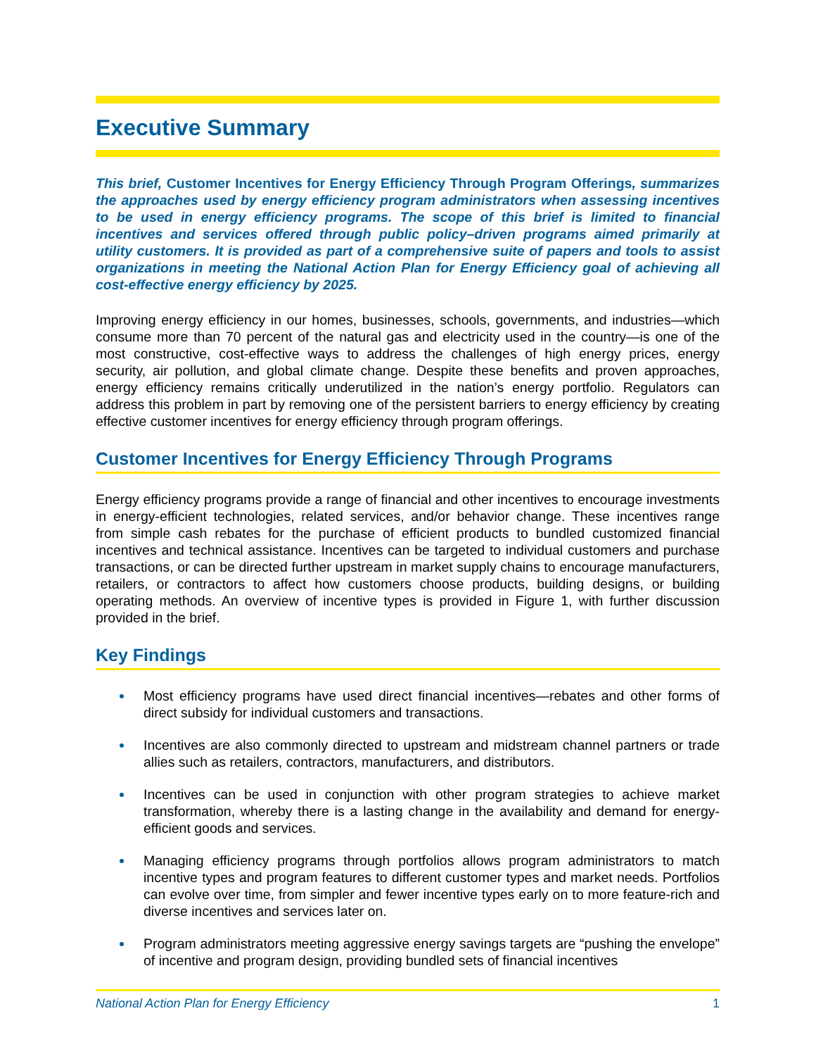Executive Summary
This brief, Customer Incentives for Energy Efficiency Through Program Offerings, summarizes the approaches used by energy efficiency program administrators when assessing incentives to be used in energy efficiency programs. The scope of this brief is limited to financial incentives and services offered through public policy–driven programs aimed primarily at utility customers. It is provided as part of a comprehensive suite of papers and tools to assist organizations in meeting the National Action Plan for Energy Efficiency goal of achieving all cost-effective energy efficiency by 2025.
Improving energy efficiency in our homes, businesses, schools, governments, and industries—which consume more than 70 percent of the natural gas and electricity used in the country—is one of the most constructive, cost-effective ways to address the challenges of high energy prices, energy security, air pollution, and global climate change. Despite these benefits and proven approaches, energy efficiency remains critically underutilized in the nation’s energy portfolio. Regulators can address this problem in part by removing one of the persistent barriers to energy efficiency by creating effective customer incentives for energy efficiency through program offerings.
Customer Incentives for Energy Efficiency Through Programs
Energy efficiency programs provide a range of financial and other incentives to encourage investments in energy-efficient technologies, related services, and/or behavior change. These incentives range from simple cash rebates for the purchase of efficient products to bundled customized financial incentives and technical assistance. Incentives can be targeted to individual customers and purchase transactions, or can be directed further upstream in market supply chains to encourage manufacturers, retailers, or contractors to affect how customers choose products, building designs, or building operating methods. An overview of incentive types is provided in Figure 1, with further discussion provided in the brief.
Key Findings
Most efficiency programs have used direct financial incentives—rebates and other forms of direct subsidy for individual customers and transactions.
Incentives are also commonly directed to upstream and midstream channel partners or trade allies such as retailers, contractors, manufacturers, and distributors.
Incentives can be used in conjunction with other program strategies to achieve market transformation, whereby there is a lasting change in the availability and demand for energy-efficient goods and services.
Managing efficiency programs through portfolios allows program administrators to match incentive types and program features to different customer types and market needs. Portfolios can evolve over time, from simpler and fewer incentive types early on to more feature-rich and diverse incentives and services later on.
Program administrators meeting aggressive energy savings targets are “pushing the envelope” of incentive and program design, providing bundled sets of financial incentives
National Action Plan for Energy Efficiency 1